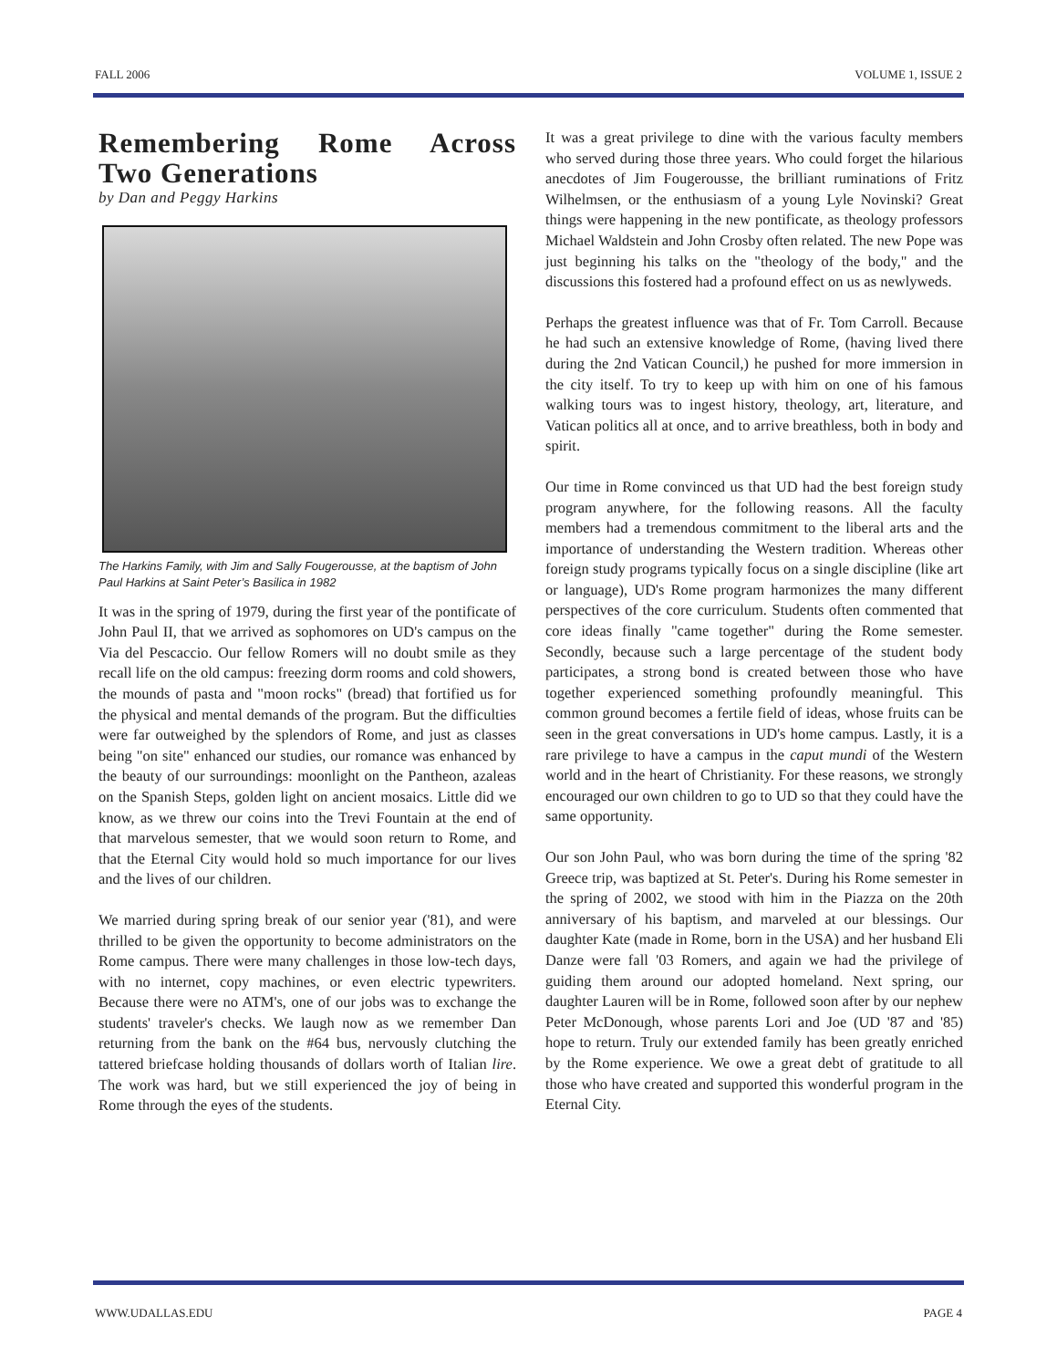FALL 2006 VOLUME 1, ISSUE 2
Remembering Rome Across Two Generations
by Dan and Peggy Harkins
The Harkins Family, with Jim and Sally Fougerousse, at the baptism of John Paul Harkins at Saint Peter’s Basilica in 1982
It was in the spring of 1979, during the first year of the pontificate of John Paul II, that we arrived as sophomores on UD's campus on the Via del Pescaccio. Our fellow Romers will no doubt smile as they recall life on the old campus: freezing dorm rooms and cold showers, the mounds of pasta and "moon rocks" (bread) that fortified us for the physical and mental demands of the program. But the difficulties were far outweighed by the splendors of Rome, and just as classes being "on site" enhanced our studies, our romance was enhanced by the beauty of our surroundings: moonlight on the Pantheon, azaleas on the Spanish Steps, golden light on ancient mosaics. Little did we know, as we threw our coins into the Trevi Fountain at the end of that marvelous semester, that we would soon return to Rome, and that the Eternal City would hold so much importance for our lives and the lives of our children.
We married during spring break of our senior year ('81), and were thrilled to be given the opportunity to become administrators on the Rome campus. There were many challenges in those low-tech days, with no internet, copy machines, or even electric typewriters. Because there were no ATM's, one of our jobs was to exchange the students' traveler's checks. We laugh now as we remember Dan returning from the bank on the #64 bus, nervously clutching the tattered briefcase holding thousands of dollars worth of Italian lire. The work was hard, but we still experienced the joy of being in Rome through the eyes of the students.
It was a great privilege to dine with the various faculty members who served during those three years. Who could forget the hilarious anecdotes of Jim Fougerousse, the brilliant ruminations of Fritz Wilhelmsen, or the enthusiasm of a young Lyle Novinski? Great things were happening in the new pontificate, as theology professors Michael Waldstein and John Crosby often related. The new Pope was just beginning his talks on the "theology of the body," and the discussions this fostered had a profound effect on us as newlyweds.
Perhaps the greatest influence was that of Fr. Tom Carroll. Because he had such an extensive knowledge of Rome, (having lived there during the 2nd Vatican Council,) he pushed for more immersion in the city itself. To try to keep up with him on one of his famous walking tours was to ingest history, theology, art, literature, and Vatican politics all at once, and to arrive breathless, both in body and spirit.
Our time in Rome convinced us that UD had the best foreign study program anywhere, for the following reasons. All the faculty members had a tremendous commitment to the liberal arts and the importance of understanding the Western tradition. Whereas other foreign study programs typically focus on a single discipline (like art or language), UD's Rome program harmonizes the many different perspectives of the core curriculum. Students often commented that core ideas finally "came together" during the Rome semester. Secondly, because such a large percentage of the student body participates, a strong bond is created between those who have together experienced something profoundly meaningful. This common ground becomes a fertile field of ideas, whose fruits can be seen in the great conversations in UD's home campus. Lastly, it is a rare privilege to have a campus in the caput mundi of the Western world and in the heart of Christianity. For these reasons, we strongly encouraged our own children to go to UD so that they could have the same opportunity.
Our son John Paul, who was born during the time of the spring '82 Greece trip, was baptized at St. Peter's. During his Rome semester in the spring of 2002, we stood with him in the Piazza on the 20th anniversary of his baptism, and marveled at our blessings. Our daughter Kate (made in Rome, born in the USA) and her husband Eli Danze were fall '03 Romers, and again we had the privilege of guiding them around our adopted homeland. Next spring, our daughter Lauren will be in Rome, followed soon after by our nephew Peter McDonough, whose parents Lori and Joe (UD '87 and '85) hope to return. Truly our extended family has been greatly enriched by the Rome experience. We owe a great debt of gratitude to all those who have created and supported this wonderful program in the Eternal City.
WWW.UDALLAS.EDU PAGE 4